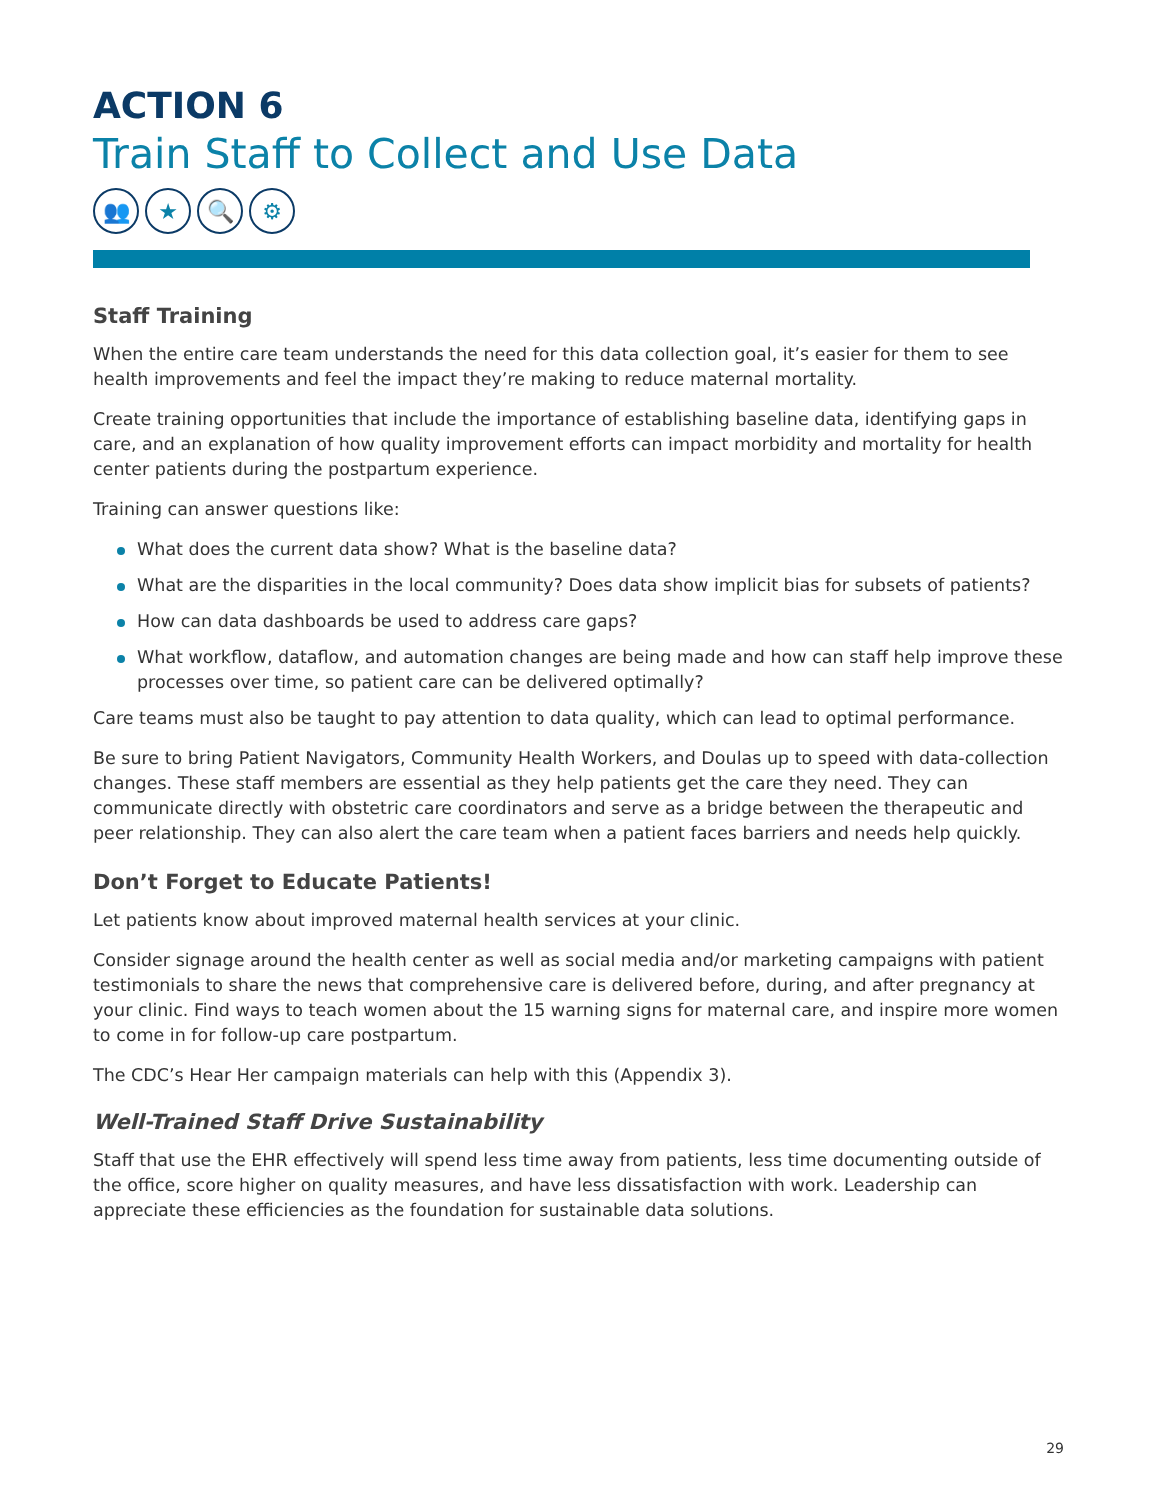ACTION 6
Train Staff to Collect and Use Data
👥 ★ 🔍 ⚙
Staff Training
When the entire care team understands the need for this data collection goal, it’s easier for them to see health improvements and feel the impact they’re making to reduce maternal mortality.
Create training opportunities that include the importance of establishing baseline data, identifying gaps in care, and an explanation of how quality improvement efforts can impact morbidity and mortality for health center patients during the postpartum experience.
Training can answer questions like:
What does the current data show? What is the baseline data?
What are the disparities in the local community? Does data show implicit bias for subsets of patients?
How can data dashboards be used to address care gaps?
What workflow, dataflow, and automation changes are being made and how can staff help improve these processes over time, so patient care can be delivered optimally?
Care teams must also be taught to pay attention to data quality, which can lead to optimal performance.
Be sure to bring Patient Navigators, Community Health Workers, and Doulas up to speed with data-collection changes. These staff members are essential as they help patients get the care they need. They can communicate directly with obstetric care coordinators and serve as a bridge between the therapeutic and peer relationship. They can also alert the care team when a patient faces barriers and needs help quickly.
Don’t Forget to Educate Patients!
Let patients know about improved maternal health services at your clinic.
Consider signage around the health center as well as social media and/or marketing campaigns with patient testimonials to share the news that comprehensive care is delivered before, during, and after pregnancy at your clinic. Find ways to teach women about the 15 warning signs for maternal care, and inspire more women to come in for follow-up care postpartum.
The CDC’s Hear Her campaign materials can help with this (Appendix 3).
Well-Trained Staff Drive Sustainability
Staff that use the EHR effectively will spend less time away from patients, less time documenting outside of the office, score higher on quality measures, and have less dissatisfaction with work. Leadership can appreciate these efficiencies as the foundation for sustainable data solutions.
29